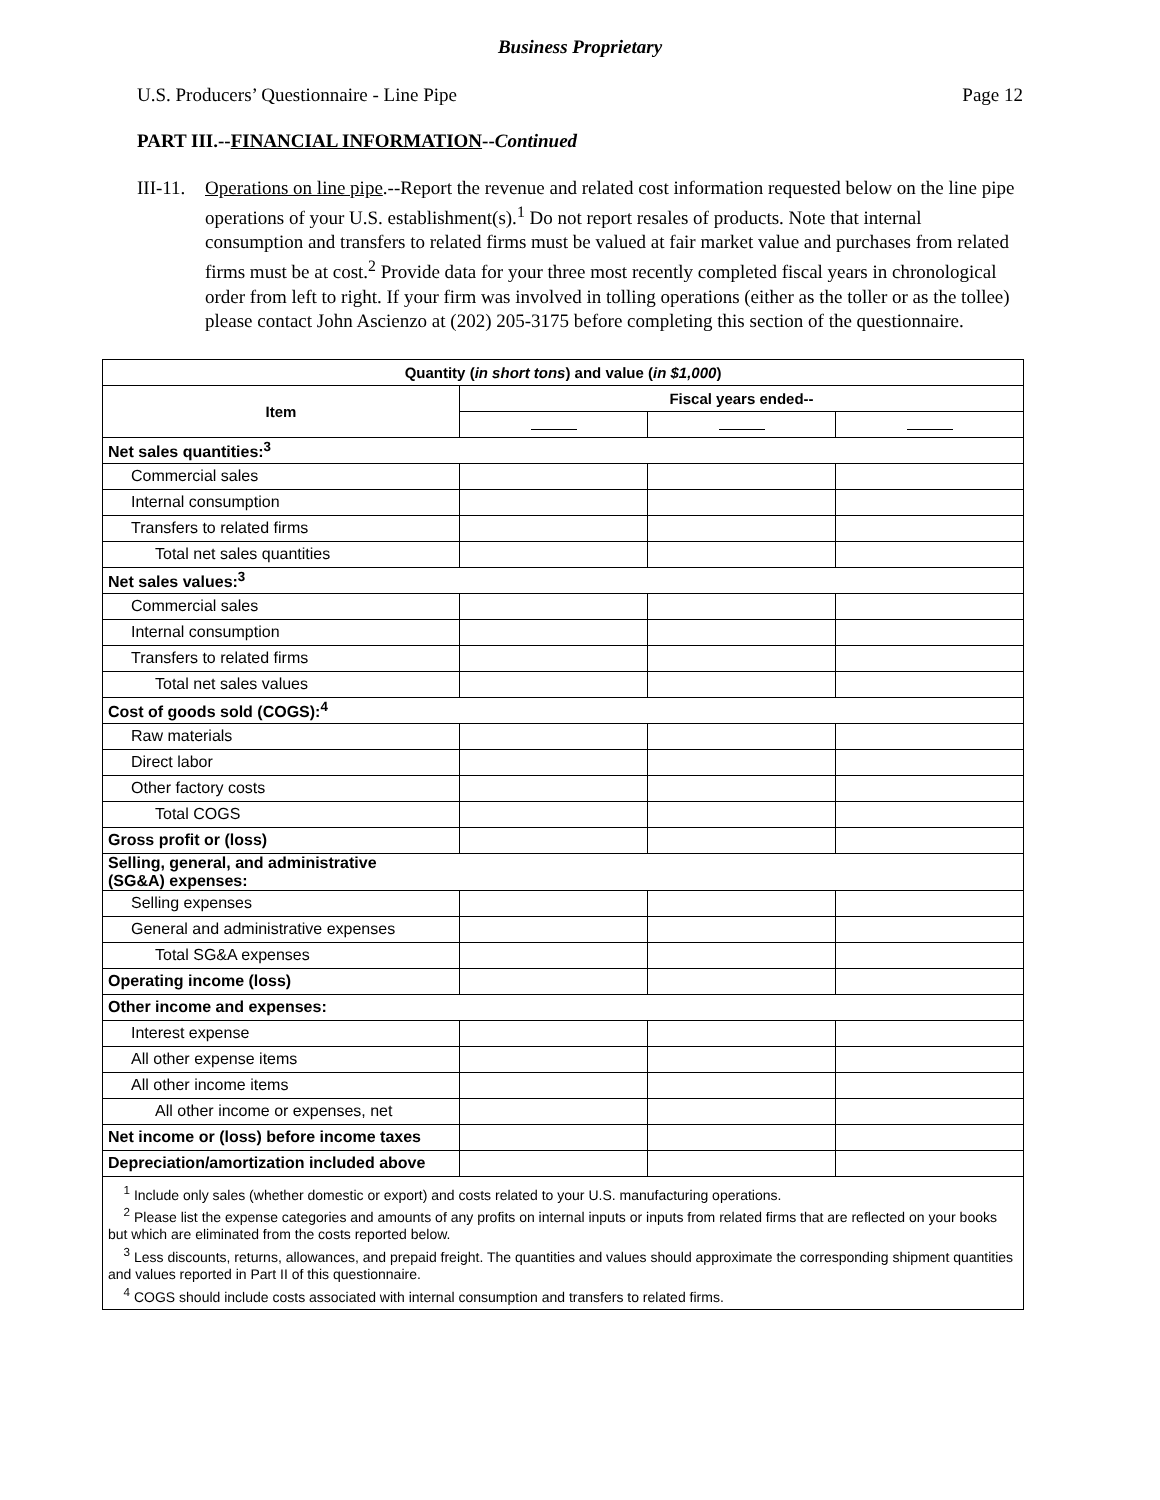Business Proprietary
U.S. Producers’ Questionnaire - Line Pipe Page 12
PART III.--FINANCIAL INFORMATION--Continued
III-11.
Operations on line pipe.--Report the revenue and related cost information requested below on the line pipe operations of your U.S. establishment(s).<sup>1</sup> Do not report resales of products. Note that internal consumption and transfers to related firms must be valued at fair market value and purchases from related firms must be at cost.<sup>2</sup> Provide data for your three most recently completed fiscal years in chronological order from left to right. If your firm was involved in tolling operations (either as the toller or as the tollee) please contact John Ascienzo at (202) 205-3175 before completing this section of the questionnaire.
| Quantity ( in short tons ) and value ( in $1,000 ) | | | |
| --- | --- | --- | --- |
| Item | Fiscal years ended-- | | |
| Net sales quantities:<sup>3</sup> | | | |
| Commercial sales | | | |
| Internal consumption | | | |
| Transfers to related firms | | | |
| Total net sales quantities | | | |
| Net sales values:<sup>3</sup> | | | |
| Commercial sales | | | |
| Internal consumption | | | |
| Transfers to related firms | | | |
| Total net sales values | | | |
| Cost of goods sold (COGS):<sup>4</sup> | | | |
| Raw materials | | | |
| Direct labor | | | |
| Other factory costs | | | |
| Total COGS | | | |
| Gross profit or (loss) | | | |
| Selling, general, and administrative (SG&A) expenses: | | | |
| Selling expenses | | | |
| General and administrative expenses | | | |
| Total SG&A expenses | | | |
| Operating income (loss) | | | |
| Other income and expenses: | | | |
| Interest expense | | | |
| All other expense items | | | |
| All other income items | | | |
| All other income or expenses, net | | | |
| Net income or (loss) before income taxes | | | |
| Depreciation/amortization included above | | | |
| <sup>1</sup> Include only sales (whether domestic or export) and costs related to your U.S. manufacturing operations. <sup>2</sup> Please list the expense categories and amounts of any profits on internal inputs or inputs from related firms that are reflected on your books but which are eliminated from the costs reported below. <sup>3</sup> Less discounts, returns, allowances, and prepaid freight. The quantities and values should approximate the corresponding shipment quantities and values reported in Part II of this questionnaire. <sup>4</sup> COGS should include costs associated with internal consumption and transfers to related firms. | | | |